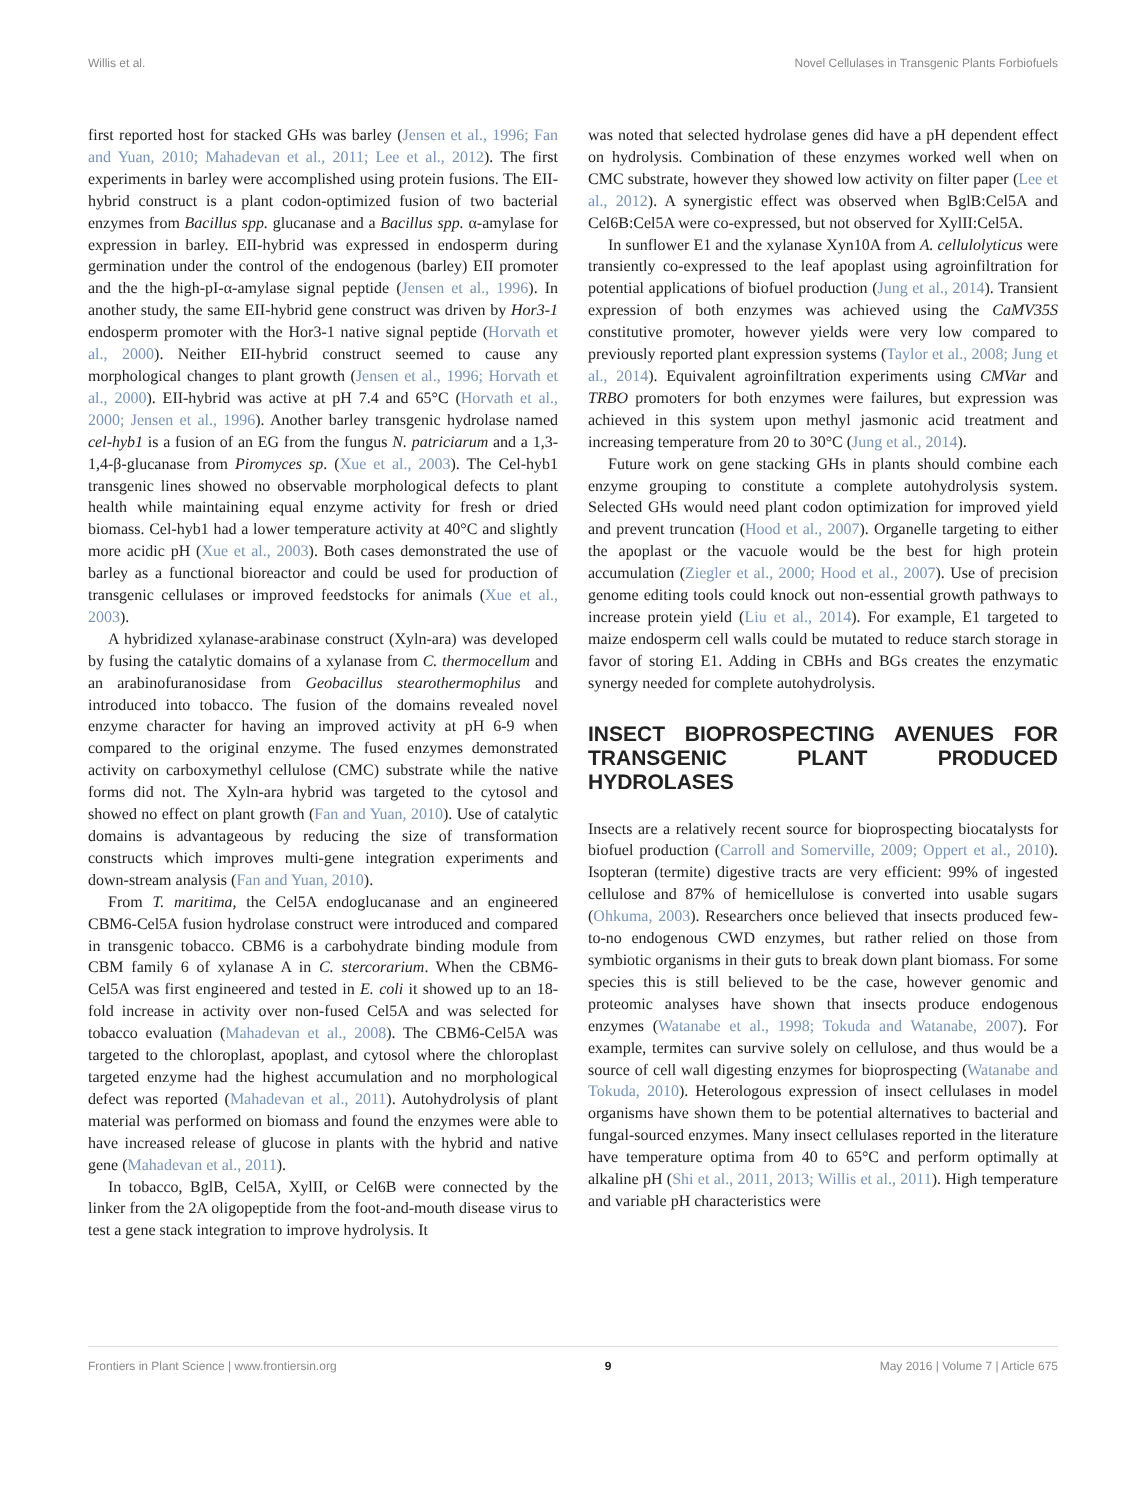Willis et al. Novel Cellulases in Transgenic Plants Forbiofuels
first reported host for stacked GHs was barley (Jensen et al., 1996; Fan and Yuan, 2010; Mahadevan et al., 2011; Lee et al., 2012). The first experiments in barley were accomplished using protein fusions. The EII-hybrid construct is a plant codon-optimized fusion of two bacterial enzymes from Bacillus spp. glucanase and a Bacillus spp. α-amylase for expression in barley. EII-hybrid was expressed in endosperm during germination under the control of the endogenous (barley) EII promoter and the the high-pI-α-amylase signal peptide (Jensen et al., 1996). In another study, the same EII-hybrid gene construct was driven by Hor3-1 endosperm promoter with the Hor3-1 native signal peptide (Horvath et al., 2000). Neither EII-hybrid construct seemed to cause any morphological changes to plant growth (Jensen et al., 1996; Horvath et al., 2000). EII-hybrid was active at pH 7.4 and 65°C (Horvath et al., 2000; Jensen et al., 1996). Another barley transgenic hydrolase named cel-hyb1 is a fusion of an EG from the fungus N. patriciarum and a 1,3-1,4-β-glucanase from Piromyces sp. (Xue et al., 2003). The Cel-hyb1 transgenic lines showed no observable morphological defects to plant health while maintaining equal enzyme activity for fresh or dried biomass. Cel-hyb1 had a lower temperature activity at 40°C and slightly more acidic pH (Xue et al., 2003). Both cases demonstrated the use of barley as a functional bioreactor and could be used for production of transgenic cellulases or improved feedstocks for animals (Xue et al., 2003).
A hybridized xylanase-arabinase construct (Xyln-ara) was developed by fusing the catalytic domains of a xylanase from C. thermocellum and an arabinofuranosidase from Geobacillus stearothermophilus and introduced into tobacco. The fusion of the domains revealed novel enzyme character for having an improved activity at pH 6-9 when compared to the original enzyme. The fused enzymes demonstrated activity on carboxymethyl cellulose (CMC) substrate while the native forms did not. The Xyln-ara hybrid was targeted to the cytosol and showed no effect on plant growth (Fan and Yuan, 2010). Use of catalytic domains is advantageous by reducing the size of transformation constructs which improves multi-gene integration experiments and down-stream analysis (Fan and Yuan, 2010).
From T. maritima, the Cel5A endoglucanase and an engineered CBM6-Cel5A fusion hydrolase construct were introduced and compared in transgenic tobacco. CBM6 is a carbohydrate binding module from CBM family 6 of xylanase A in C. stercorarium. When the CBM6-Cel5A was first engineered and tested in E. coli it showed up to an 18-fold increase in activity over non-fused Cel5A and was selected for tobacco evaluation (Mahadevan et al., 2008). The CBM6-Cel5A was targeted to the chloroplast, apoplast, and cytosol where the chloroplast targeted enzyme had the highest accumulation and no morphological defect was reported (Mahadevan et al., 2011). Autohydrolysis of plant material was performed on biomass and found the enzymes were able to have increased release of glucose in plants with the hybrid and native gene (Mahadevan et al., 2011).
In tobacco, BglB, Cel5A, XylII, or Cel6B were connected by the linker from the 2A oligopeptide from the foot-and-mouth disease virus to test a gene stack integration to improve hydrolysis. It
was noted that selected hydrolase genes did have a pH dependent effect on hydrolysis. Combination of these enzymes worked well when on CMC substrate, however they showed low activity on filter paper (Lee et al., 2012). A synergistic effect was observed when BglB:Cel5A and Cel6B:Cel5A were co-expressed, but not observed for XylII:Cel5A.
In sunflower E1 and the xylanase Xyn10A from A. cellulolyticus were transiently co-expressed to the leaf apoplast using agroinfiltration for potential applications of biofuel production (Jung et al., 2014). Transient expression of both enzymes was achieved using the CaMV35S constitutive promoter, however yields were very low compared to previously reported plant expression systems (Taylor et al., 2008; Jung et al., 2014). Equivalent agroinfiltration experiments using CMVar and TRBO promoters for both enzymes were failures, but expression was achieved in this system upon methyl jasmonic acid treatment and increasing temperature from 20 to 30°C (Jung et al., 2014).
Future work on gene stacking GHs in plants should combine each enzyme grouping to constitute a complete autohydrolysis system. Selected GHs would need plant codon optimization for improved yield and prevent truncation (Hood et al., 2007). Organelle targeting to either the apoplast or the vacuole would be the best for high protein accumulation (Ziegler et al., 2000; Hood et al., 2007). Use of precision genome editing tools could knock out non-essential growth pathways to increase protein yield (Liu et al., 2014). For example, E1 targeted to maize endosperm cell walls could be mutated to reduce starch storage in favor of storing E1. Adding in CBHs and BGs creates the enzymatic synergy needed for complete autohydrolysis.
INSECT BIOPROSPECTING AVENUES FOR TRANSGENIC PLANT PRODUCED HYDROLASES
Insects are a relatively recent source for bioprospecting biocatalysts for biofuel production (Carroll and Somerville, 2009; Oppert et al., 2010). Isopteran (termite) digestive tracts are very efficient: 99% of ingested cellulose and 87% of hemicellulose is converted into usable sugars (Ohkuma, 2003). Researchers once believed that insects produced few-to-no endogenous CWD enzymes, but rather relied on those from symbiotic organisms in their guts to break down plant biomass. For some species this is still believed to be the case, however genomic and proteomic analyses have shown that insects produce endogenous enzymes (Watanabe et al., 1998; Tokuda and Watanabe, 2007). For example, termites can survive solely on cellulose, and thus would be a source of cell wall digesting enzymes for bioprospecting (Watanabe and Tokuda, 2010). Heterologous expression of insect cellulases in model organisms have shown them to be potential alternatives to bacterial and fungal-sourced enzymes. Many insect cellulases reported in the literature have temperature optima from 40 to 65°C and perform optimally at alkaline pH (Shi et al., 2011, 2013; Willis et al., 2011). High temperature and variable pH characteristics were
Frontiers in Plant Science | www.frontiersin.org 9 May 2016 | Volume 7 | Article 675